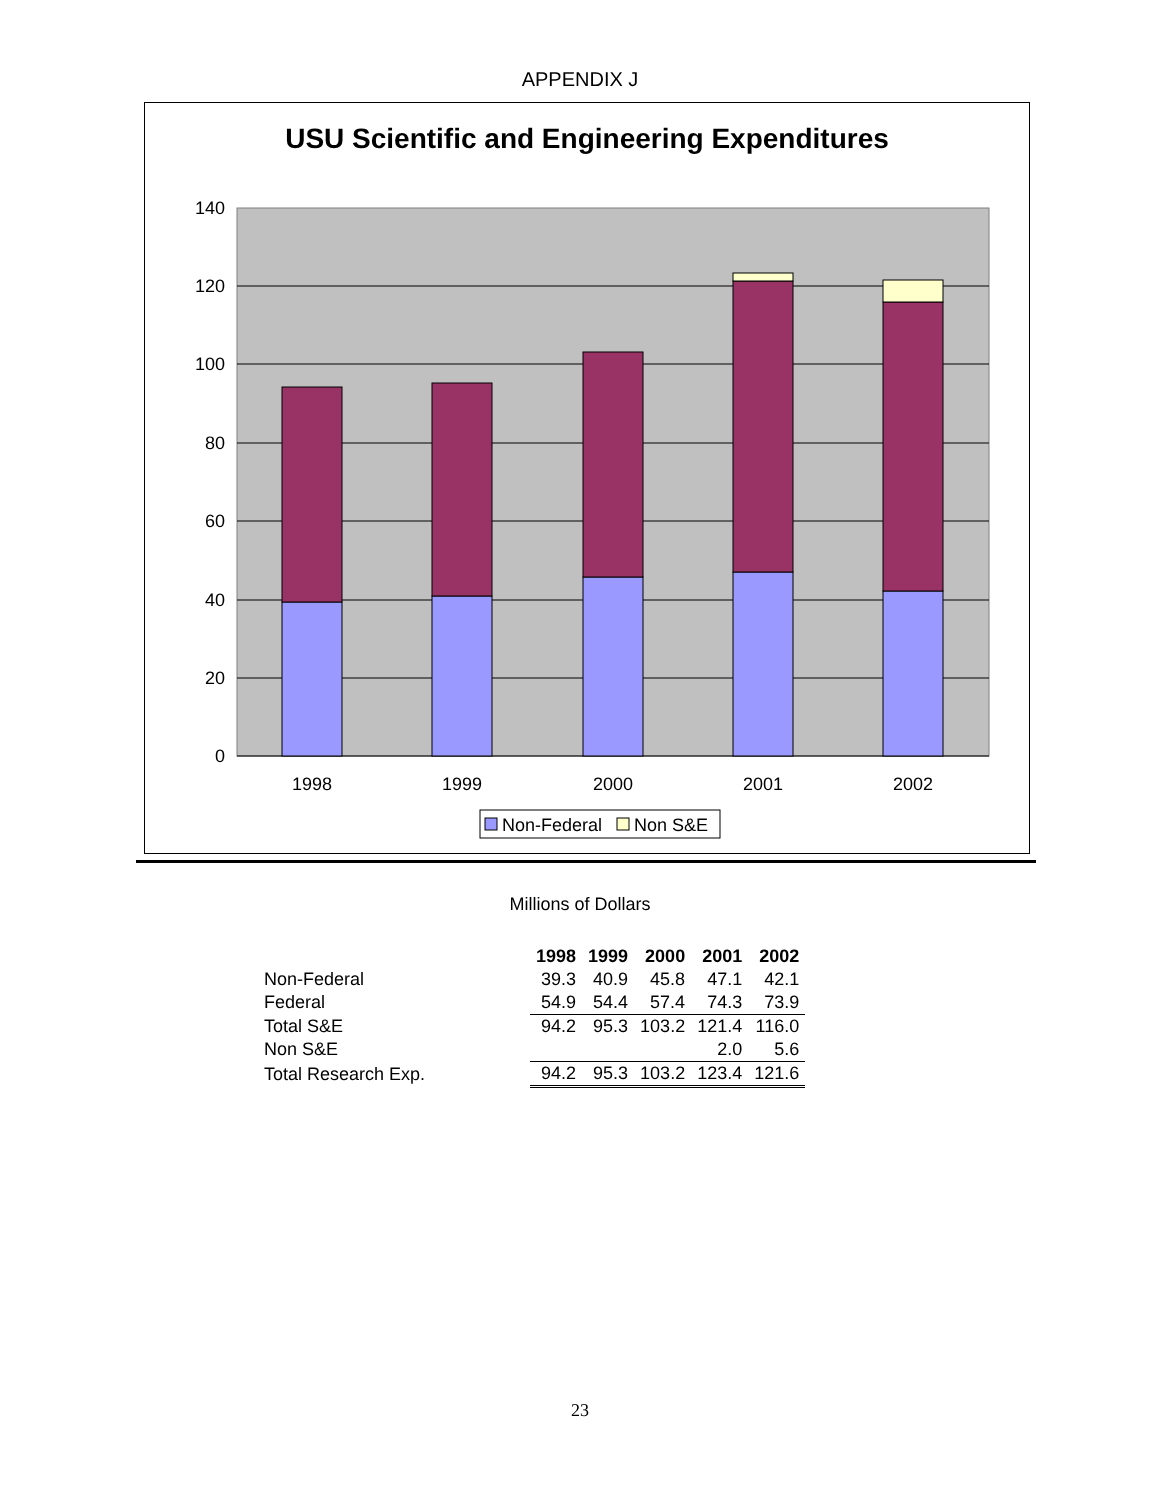APPENDIX J
USU Scientific and Engineering Expenditures
140
120
100
80
60
40
20
0
1998
1999
2000
2001
2002
Non-Federal
Non S&E
Millions of Dollars
| | 1998 | 1999 | 2000 | 2001 | 2002 |
| --- | --- | --- | --- | --- | --- |
| Non-Federal | 39.3 | 40.9 | 45.8 | 47.1 | 42.1 |
| Federal | 54.9 | 54.4 | 57.4 | 74.3 | 73.9 |
| Total S&E | 94.2 | 95.3 | 103.2 | 121.4 | 116.0 |
| Non S&E | | | | 2.0 | 5.6 |
| Total Research Exp. | 94.2 | 95.3 | 103.2 | 123.4 | 121.6 |
23